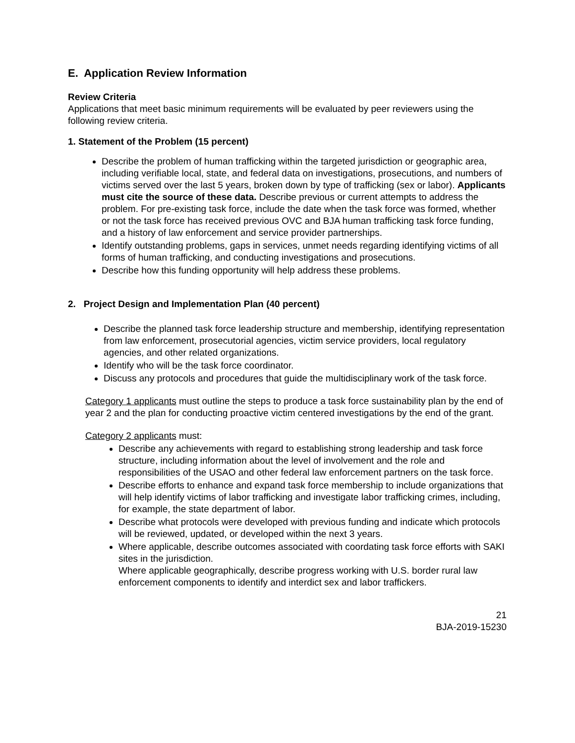E. Application Review Information
Review Criteria
Applications that meet basic minimum requirements will be evaluated by peer reviewers using the following review criteria.
1. Statement of the Problem (15 percent)
Describe the problem of human trafficking within the targeted jurisdiction or geographic area, including verifiable local, state, and federal data on investigations, prosecutions, and numbers of victims served over the last 5 years, broken down by type of trafficking (sex or labor). Applicants must cite the source of these data. Describe previous or current attempts to address the problem. For pre-existing task force, include the date when the task force was formed, whether or not the task force has received previous OVC and BJA human trafficking task force funding, and a history of law enforcement and service provider partnerships.
Identify outstanding problems, gaps in services, unmet needs regarding identifying victims of all forms of human trafficking, and conducting investigations and prosecutions.
Describe how this funding opportunity will help address these problems.
2. Project Design and Implementation Plan (40 percent)
Describe the planned task force leadership structure and membership, identifying representation from law enforcement, prosecutorial agencies, victim service providers, local regulatory agencies, and other related organizations.
Identify who will be the task force coordinator.
Discuss any protocols and procedures that guide the multidisciplinary work of the task force.
Category 1 applicants must outline the steps to produce a task force sustainability plan by the end of year 2 and the plan for conducting proactive victim centered investigations by the end of the grant.
Category 2 applicants must:
Describe any achievements with regard to establishing strong leadership and task force structure, including information about the level of involvement and the role and responsibilities of the USAO and other federal law enforcement partners on the task force.
Describe efforts to enhance and expand task force membership to include organizations that will help identify victims of labor trafficking and investigate labor trafficking crimes, including, for example, the state department of labor.
Describe what protocols were developed with previous funding and indicate which protocols will be reviewed, updated, or developed within the next 3 years.
Where applicable, describe outcomes associated with coordating task force efforts with SAKI sites in the jurisdiction.
Where applicable geographically, describe progress working with U.S. border rural law enforcement components to identify and interdict sex and labor traffickers.
21
BJA-2019-15230